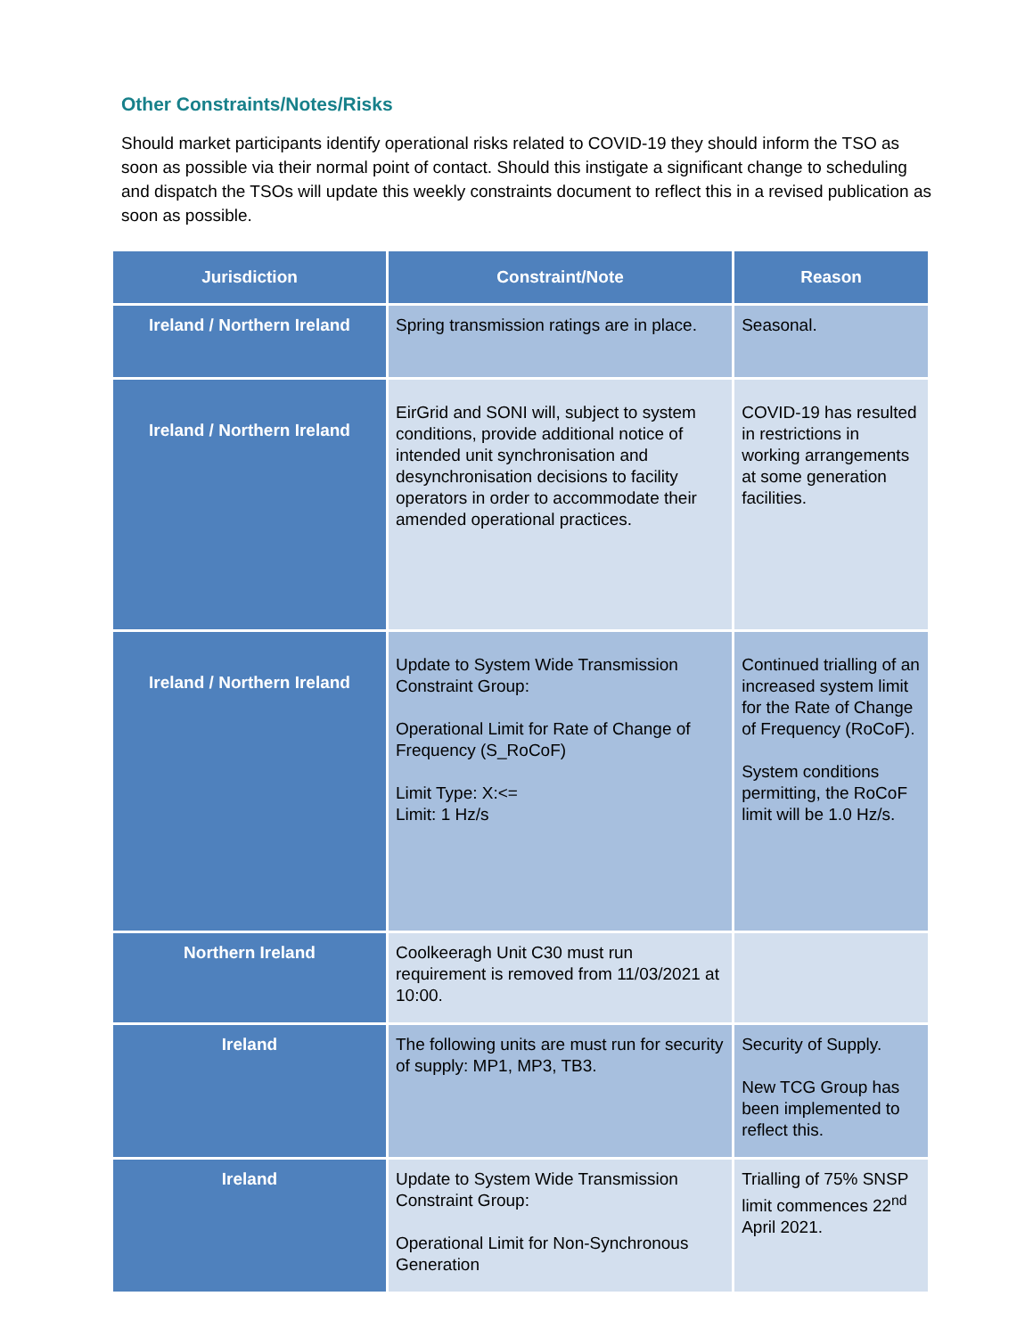Other Constraints/Notes/Risks
Should market participants identify operational risks related to COVID-19 they should inform the TSO as soon as possible via their normal point of contact. Should this instigate a significant change to scheduling and dispatch the TSOs will update this weekly constraints document to reflect this in a revised publication as soon as possible.
| Jurisdiction | Constraint/Note | Reason |
| --- | --- | --- |
| Ireland / Northern Ireland | Spring transmission ratings are in place. | Seasonal. |
| Ireland / Northern Ireland | EirGrid and SONI will, subject to system conditions, provide additional notice of intended unit synchronisation and desynchronisation decisions to facility operators in order to accommodate their amended operational practices. | COVID-19 has resulted in restrictions in working arrangements at some generation facilities. |
| Ireland / Northern Ireland | Update to System Wide Transmission Constraint Group: Operational Limit for Rate of Change of Frequency (S_RoCoF) Limit Type: X:<= Limit: 1 Hz/s | Continued trialling of an increased system limit for the Rate of Change of Frequency (RoCoF). System conditions permitting, the RoCoF limit will be 1.0 Hz/s. |
| Northern Ireland | Coolkeeragh Unit C30 must run requirement is removed from 11/03/2021 at 10:00. | |
| Ireland | The following units are must run for security of supply: MP1, MP3, TB3. | Security of Supply. New TCG Group has been implemented to reflect this. |
| Ireland | Update to System Wide Transmission Constraint Group: Operational Limit for Non-Synchronous Generation | Trialling of 75% SNSP limit commences 22<sup>nd</sup> April 2021. |